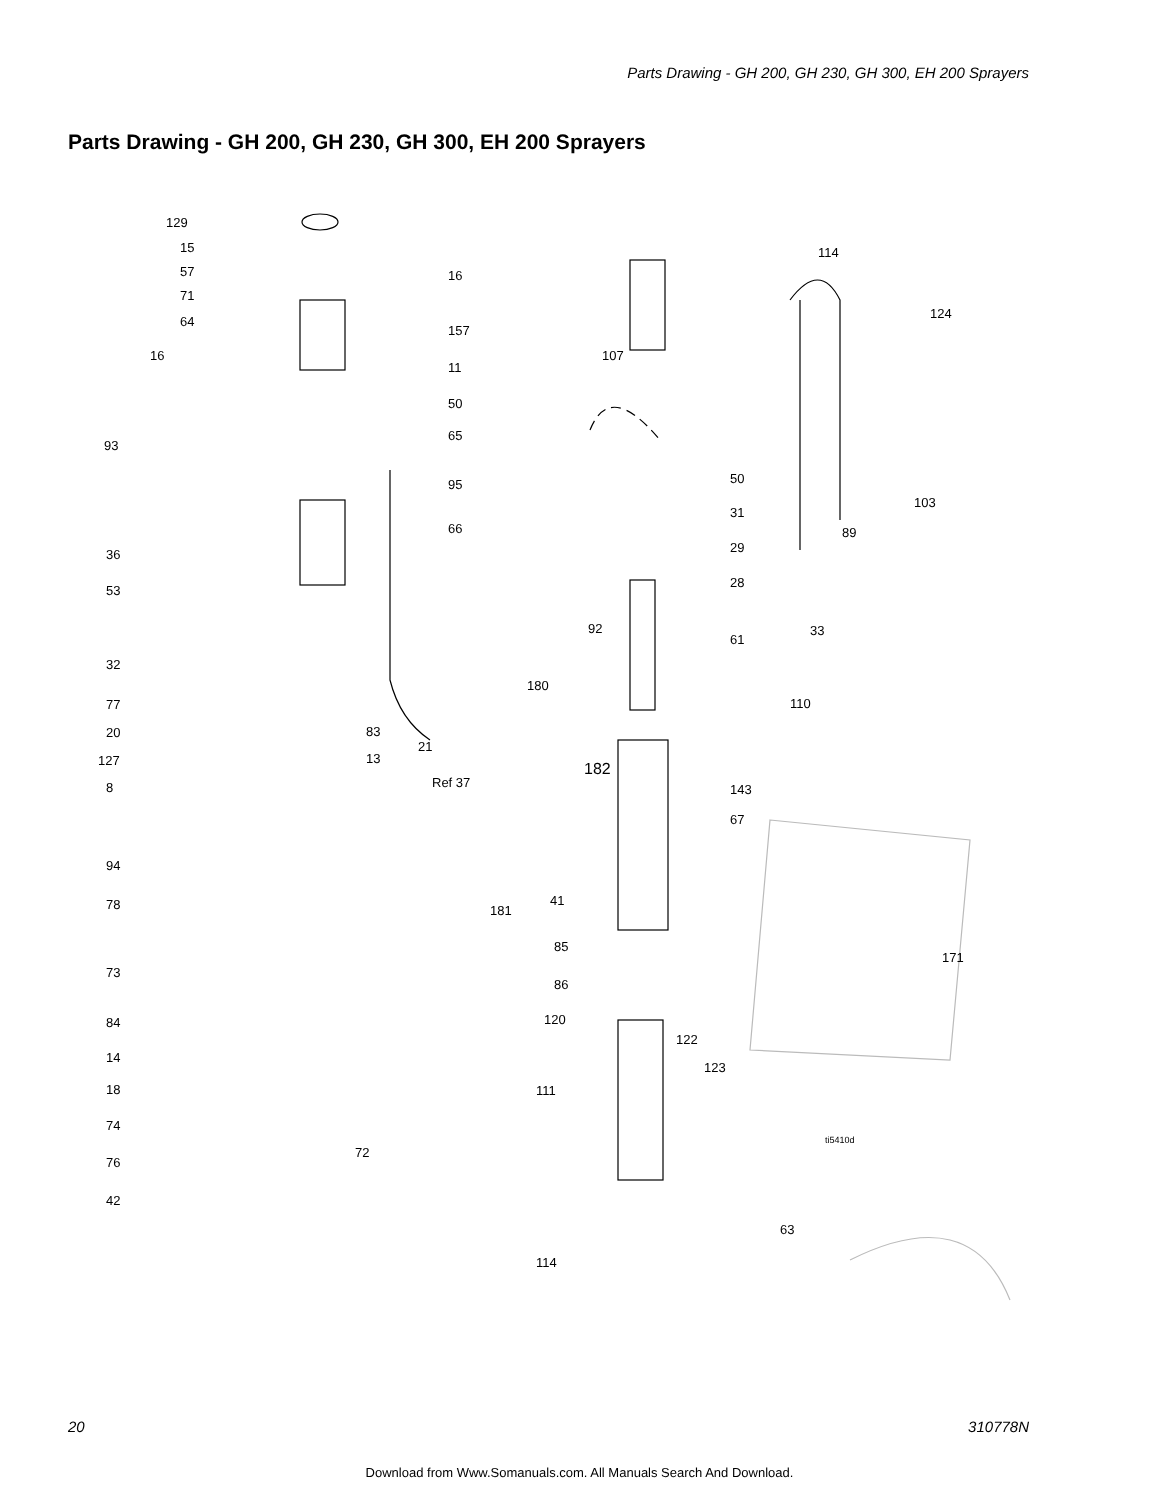Parts Drawing - GH 200, GH 230, GH 300, EH 200 Sprayers
Parts Drawing - GH 200, GH 230, GH 300, EH 200 Sprayers
129
15
57
71
64
16
157
16
11
50
65
93
95
66
36
53
32
77
20 83
21
127 13
8 Ref 37
94
78
73
84
14
18
74
76
72
42
107
114
124
50
31
29
28
103
89
33
61
92
180
110
182
143
67
41
181
85
171
86
120
122
123
111
ti5410d
63
114
20 310778N
Download from Www.Somanuals.com. All Manuals Search And Download.